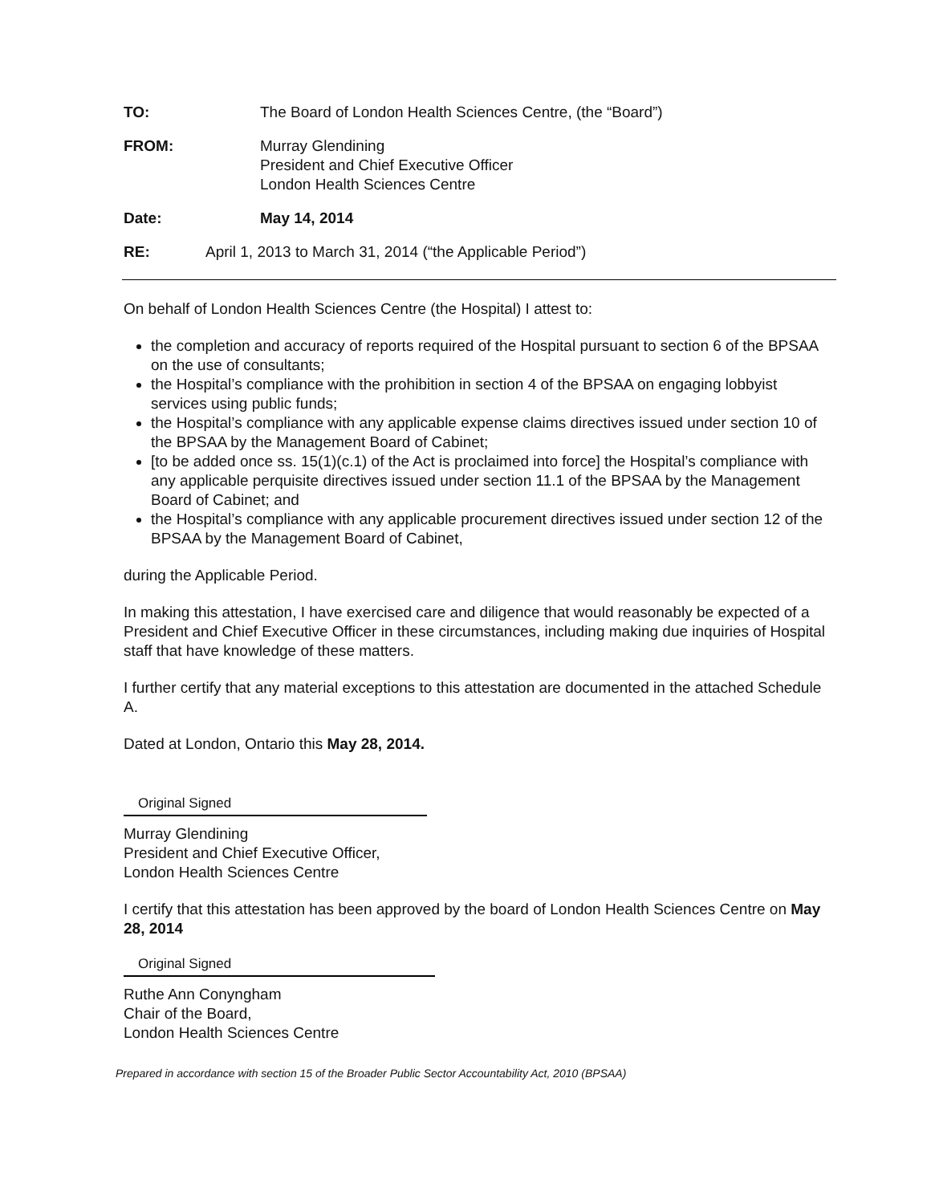TO: The Board of London Health Sciences Centre, (the “Board”)
FROM: Murray Glendining
President and Chief Executive Officer
London Health Sciences Centre
Date: May 14, 2014
RE: April 1, 2013 to March 31, 2014 (“the Applicable Period”)
On behalf of London Health Sciences Centre (the Hospital) I attest to:
the completion and accuracy of reports required of the Hospital pursuant to section 6 of the BPSAA on the use of consultants;
the Hospital’s compliance with the prohibition in section 4 of the BPSAA on engaging lobbyist services using public funds;
the Hospital’s compliance with any applicable expense claims directives issued under section 10 of the BPSAA by the Management Board of Cabinet;
[to be added once ss. 15(1)(c.1) of the Act is proclaimed into force] the Hospital’s compliance with any applicable perquisite directives issued under section 11.1 of the BPSAA by the Management Board of Cabinet; and
the Hospital’s compliance with any applicable procurement directives issued under section 12 of the BPSAA by the Management Board of Cabinet,
during the Applicable Period.
In making this attestation, I have exercised care and diligence that would reasonably be expected of a President and Chief Executive Officer in these circumstances, including making due inquiries of Hospital staff that have knowledge of these matters.
I further certify that any material exceptions to this attestation are documented in the attached Schedule A.
Dated at London, Ontario this May 28, 2014.
Original Signed
Murray Glendining
President and Chief Executive Officer,
London Health Sciences Centre
I certify that this attestation has been approved by the board of London Health Sciences Centre on May 28, 2014
Original Signed
Ruthe Ann Conyngham
Chair of the Board,
London Health Sciences Centre
Prepared in accordance with section 15 of the Broader Public Sector Accountability Act, 2010 (BPSAA)